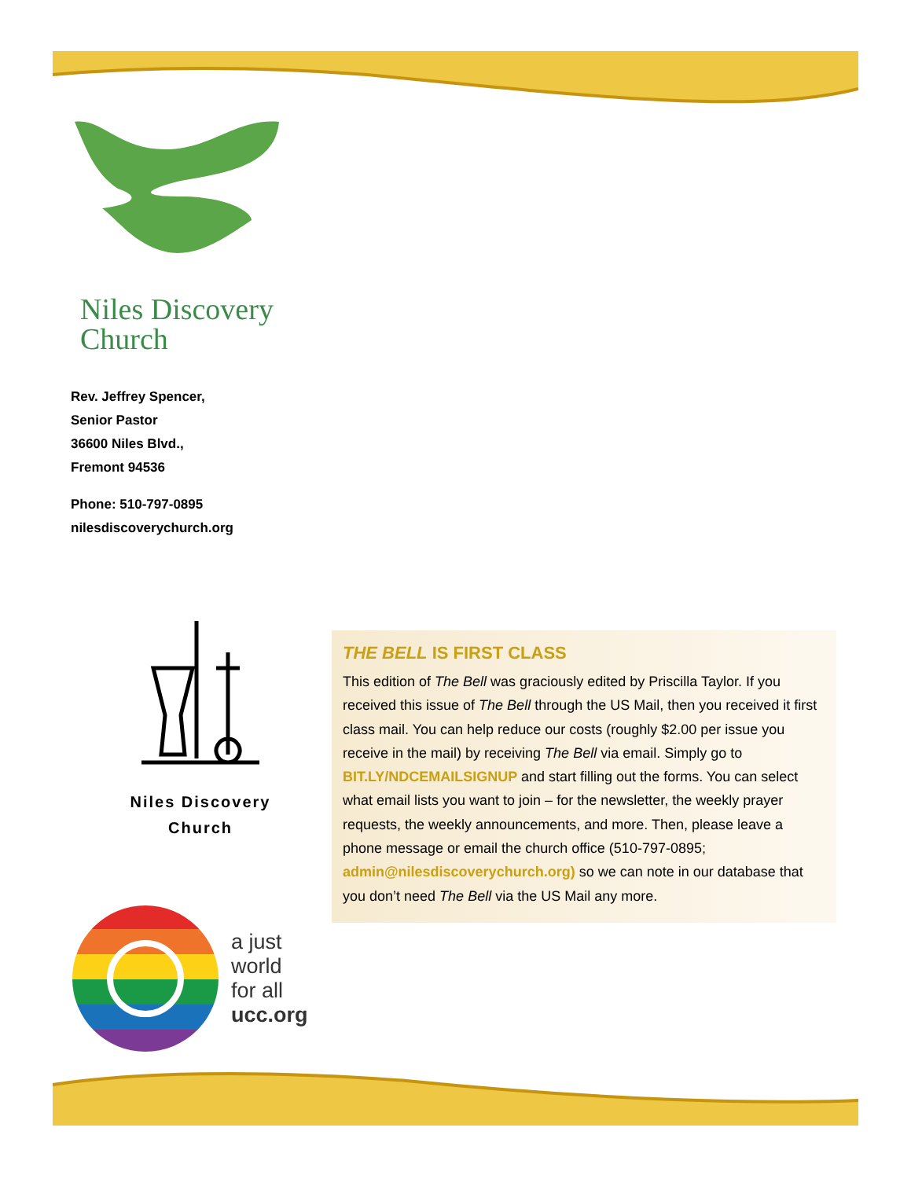Niles Discovery
Church
Rev. Jeffrey Spencer,
Senior Pastor
36600 Niles Blvd.,
Fremont 94536
Phone: 510-797-0895
nilesdiscoverychurch.org
Niles Discovery
Church
THE BELL IS FIRST CLASS
This edition of The Bell was graciously edited by Priscilla Taylor. If you received this issue of The Bell through the US Mail, then you received it first class mail. You can help reduce our costs (roughly $2.00 per issue you receive in the mail) by receiving The Bell via email. Simply go to BIT.LY/NDCEMAILSIGNUP and start filling out the forms. You can select what email lists you want to join – for the newsletter, the weekly prayer requests, the weekly announcements, and more. Then, please leave a phone message or email the church office (510-797-0895; admin@nilesdiscoverychurch.org) so we can note in our database that you don’t need The Bell via the US Mail any more.
a just
world
for all
ucc.org